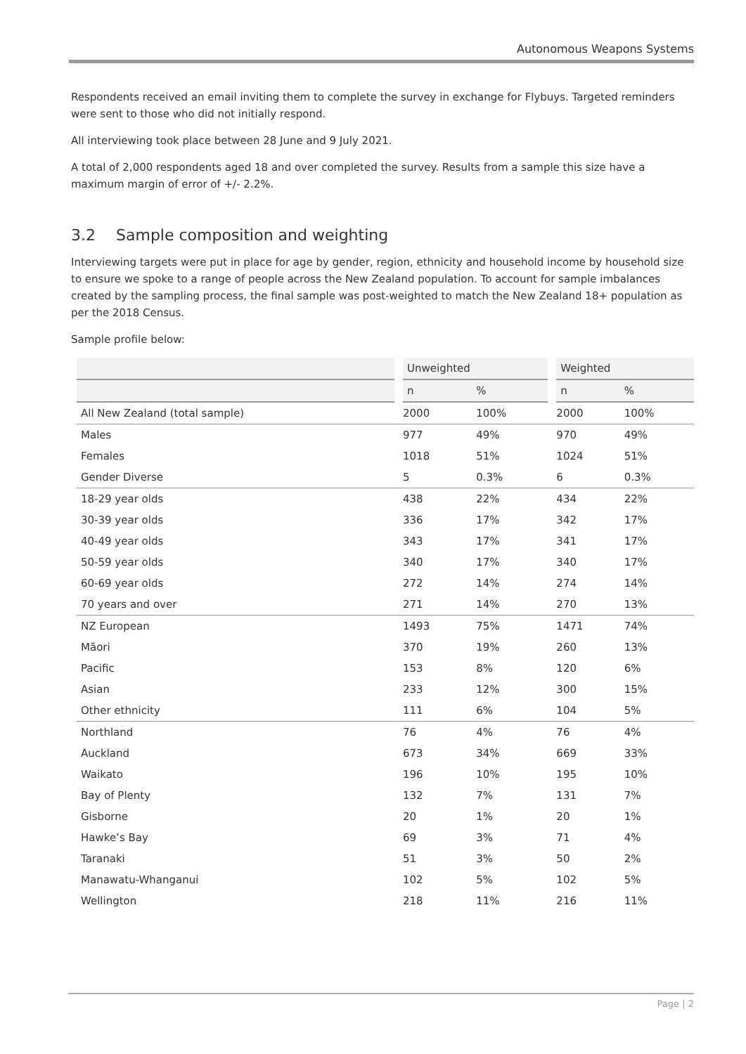Autonomous Weapons Systems
Respondents received an email inviting them to complete the survey in exchange for Flybuys. Targeted reminders were sent to those who did not initially respond.
All interviewing took place between 28 June and 9 July 2021.
A total of 2,000 respondents aged 18 and over completed the survey. Results from a sample this size have a maximum margin of error of +/- 2.2%.
3.2 Sample composition and weighting
Interviewing targets were put in place for age by gender, region, ethnicity and household income by household size to ensure we spoke to a range of people across the New Zealand population. To account for sample imbalances created by the sampling process, the final sample was post-weighted to match the New Zealand 18+ population as per the 2018 Census.
Sample profile below:
| | Unweighted | | Weighted | |
| --- | --- | --- | --- | --- |
| | n | % | n | % |
| All New Zealand (total sample) | 2000 | 100% | 2000 | 100% |
| Males | 977 | 49% | 970 | 49% |
| Females | 1018 | 51% | 1024 | 51% |
| Gender Diverse | 5 | 0.3% | 6 | 0.3% |
| 18-29 year olds | 438 | 22% | 434 | 22% |
| 30-39 year olds | 336 | 17% | 342 | 17% |
| 40-49 year olds | 343 | 17% | 341 | 17% |
| 50-59 year olds | 340 | 17% | 340 | 17% |
| 60-69 year olds | 272 | 14% | 274 | 14% |
| 70 years and over | 271 | 14% | 270 | 13% |
| NZ European | 1493 | 75% | 1471 | 74% |
| Māori | 370 | 19% | 260 | 13% |
| Pacific | 153 | 8% | 120 | 6% |
| Asian | 233 | 12% | 300 | 15% |
| Other ethnicity | 111 | 6% | 104 | 5% |
| Northland | 76 | 4% | 76 | 4% |
| Auckland | 673 | 34% | 669 | 33% |
| Waikato | 196 | 10% | 195 | 10% |
| Bay of Plenty | 132 | 7% | 131 | 7% |
| Gisborne | 20 | 1% | 20 | 1% |
| Hawke’s Bay | 69 | 3% | 71 | 4% |
| Taranaki | 51 | 3% | 50 | 2% |
| Manawatu-Whanganui | 102 | 5% | 102 | 5% |
| Wellington | 218 | 11% | 216 | 11% |
Page | 2